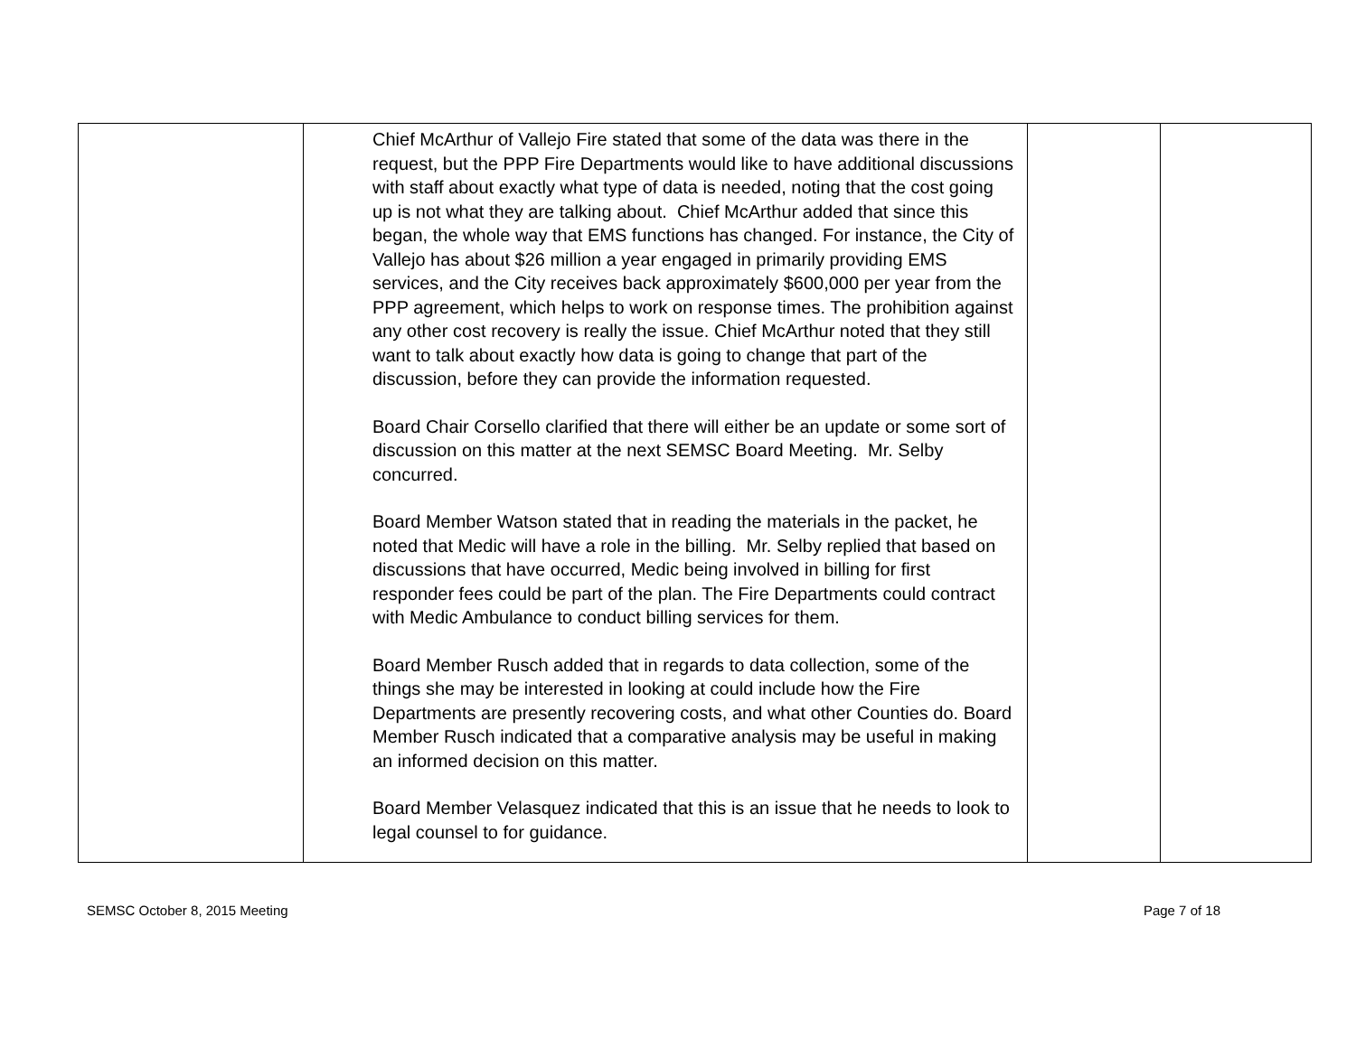| | Chief McArthur of Vallejo Fire stated that some of the data was there in the request, but the PPP Fire Departments would like to have additional discussions with staff about exactly what type of data is needed, noting that the cost going up is not what they are talking about. Chief McArthur added that since this began, the whole way that EMS functions has changed. For instance, the City of Vallejo has about $26 million a year engaged in primarily providing EMS services, and the City receives back approximately $600,000 per year from the PPP agreement, which helps to work on response times. The prohibition against any other cost recovery is really the issue. Chief McArthur noted that they still want to talk about exactly how data is going to change that part of the discussion, before they can provide the information requested. Board Chair Corsello clarified that there will either be an update or some sort of discussion on this matter at the next SEMSC Board Meeting. Mr. Selby concurred. Board Member Watson stated that in reading the materials in the packet, he noted that Medic will have a role in the billing. Mr. Selby replied that based on discussions that have occurred, Medic being involved in billing for first responder fees could be part of the plan. The Fire Departments could contract with Medic Ambulance to conduct billing services for them. Board Member Rusch added that in regards to data collection, some of the things she may be interested in looking at could include how the Fire Departments are presently recovering costs, and what other Counties do. Board Member Rusch indicated that a comparative analysis may be useful in making an informed decision on this matter. Board Member Velasquez indicated that this is an issue that he needs to look to legal counsel to for guidance. | | |
SEMSC October 8, 2015 Meeting Page 7 of 18